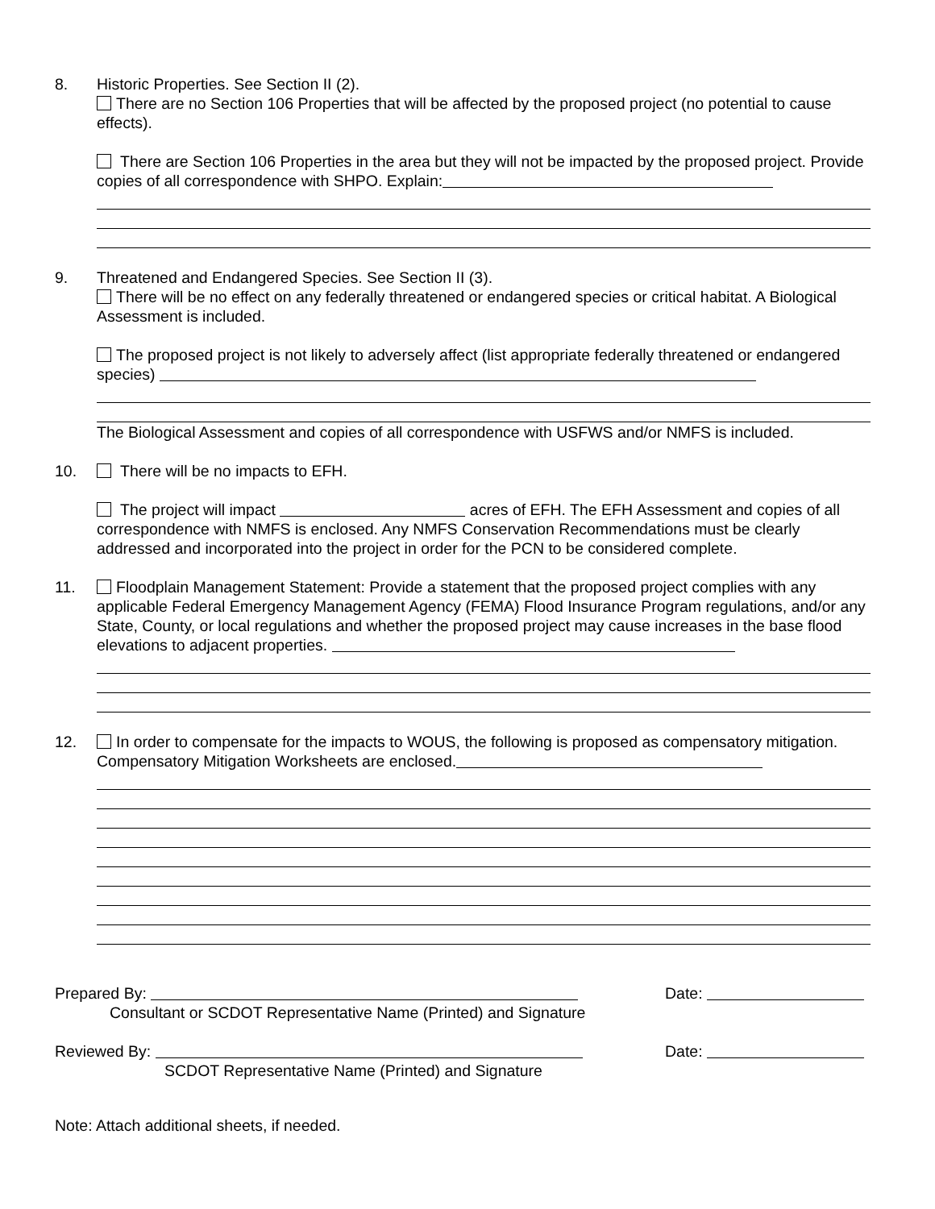8. Historic Properties. See Section II (2).
There are no Section 106 Properties that will be affected by the proposed project (no potential to cause effects).
There are Section 106 Properties in the area but they will not be impacted by the proposed project. Provide copies of all correspondence with SHPO. Explain:
9. Threatened and Endangered Species. See Section II (3).
There will be no effect on any federally threatened or endangered species or critical habitat. A Biological Assessment is included.
The proposed project is not likely to adversely affect (list appropriate federally threatened or endangered species)
The Biological Assessment and copies of all correspondence with USFWS and/or NMFS is included.
10. There will be no impacts to EFH.
The project will impact acres of EFH. The EFH Assessment and copies of all correspondence with NMFS is enclosed. Any NMFS Conservation Recommendations must be clearly addressed and incorporated into the project in order for the PCN to be considered complete.
11. Floodplain Management Statement: Provide a statement that the proposed project complies with any applicable Federal Emergency Management Agency (FEMA) Flood Insurance Program regulations, and/or any State, County, or local regulations and whether the proposed project may cause increases in the base flood elevations to adjacent properties.
12. In order to compensate for the impacts to WOUS, the following is proposed as compensatory mitigation. Compensatory Mitigation Worksheets are enclosed.
Prepared By: Date:
Consultant or SCDOT Representative Name (Printed) and Signature
Reviewed By: Date:
SCDOT Representative Name (Printed) and Signature
Note: Attach additional sheets, if needed.